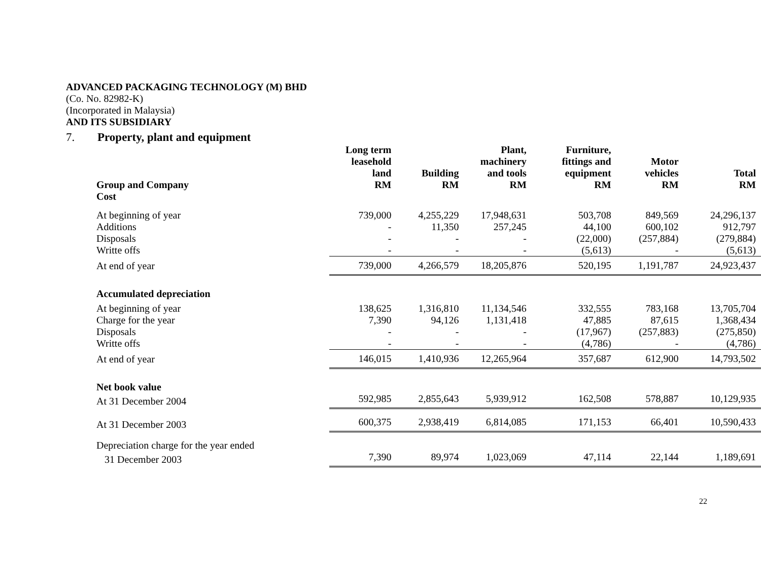ADVANCED PACKAGING TECHNOLOGY (M) BHD
(Co. No. 82982-K)
(Incorporated in Malaysia)
AND ITS SUBSIDIARY
7. Property, plant and equipment
| Group and Company | Long term leasehold land RM | Building RM | Plant, machinery and tools RM | Furniture, fittings and equipment RM | Motor vehicles RM | Total RM |
| --- | --- | --- | --- | --- | --- | --- |
| Cost | | | | | | |
| At beginning of year | 739,000 | 4,255,229 | 17,948,631 | 503,708 | 849,569 | 24,296,137 |
| Additions | - | 11,350 | 257,245 | 44,100 | 600,102 | 912,797 |
| Disposals | - | - | - | (22,000) | (257,884) | (279,884) |
| Writte offs | - | - | - | (5,613) | - | (5,613) |
| At end of year | 739,000 | 4,266,579 | 18,205,876 | 520,195 | 1,191,787 | 24,923,437 |
| Accumulated depreciation | | | | | | |
| At beginning of year | 138,625 | 1,316,810 | 11,134,546 | 332,555 | 783,168 | 13,705,704 |
| Charge for the year | 7,390 | 94,126 | 1,131,418 | 47,885 | 87,615 | 1,368,434 |
| Disposals | - | - | - | (17,967) | (257,883) | (275,850) |
| Writte offs | - | - | - | (4,786) | - | (4,786) |
| At end of year | 146,015 | 1,410,936 | 12,265,964 | 357,687 | 612,900 | 14,793,502 |
| Net book value | | | | | | |
| At 31 December 2004 | 592,985 | 2,855,643 | 5,939,912 | 162,508 | 578,887 | 10,129,935 |
| At 31 December 2003 | 600,375 | 2,938,419 | 6,814,085 | 171,153 | 66,401 | 10,590,433 |
| Depreciation charge for the year ended | | | | | | |
| 31 December 2003 | 7,390 | 89,974 | 1,023,069 | 47,114 | 22,144 | 1,189,691 |
22